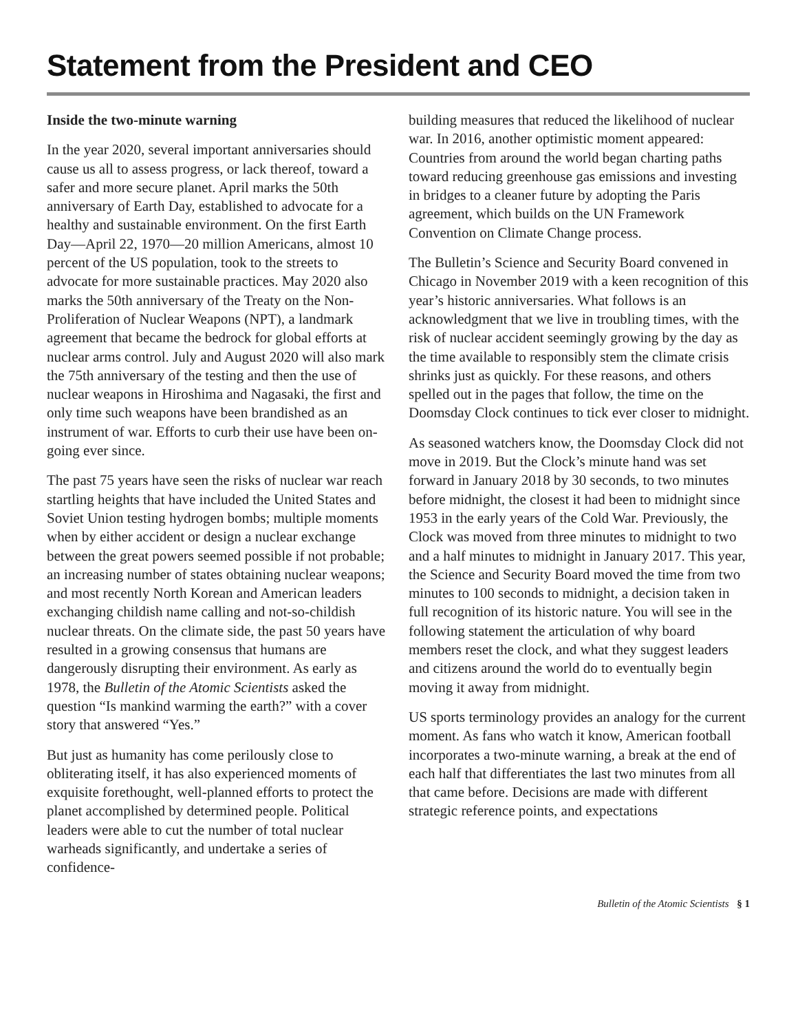Statement from the President and CEO
Inside the two-minute warning
In the year 2020, several important anniversaries should cause us all to assess progress, or lack thereof, toward a safer and more secure planet. April marks the 50th anniversary of Earth Day, established to advocate for a healthy and sustainable environment. On the first Earth Day—April 22, 1970—20 million Americans, almost 10 percent of the US population, took to the streets to advocate for more sustainable practices. May 2020 also marks the 50th anniversary of the Treaty on the Non-Proliferation of Nuclear Weapons (NPT), a landmark agreement that became the bedrock for global efforts at nuclear arms control. July and August 2020 will also mark the 75th anniversary of the testing and then the use of nuclear weapons in Hiroshima and Nagasaki, the first and only time such weapons have been brandished as an instrument of war. Efforts to curb their use have been on-going ever since.
The past 75 years have seen the risks of nuclear war reach startling heights that have included the United States and Soviet Union testing hydrogen bombs; multiple moments when by either accident or design a nuclear exchange between the great powers seemed possible if not probable; an increasing number of states obtaining nuclear weapons; and most recently North Korean and American leaders exchanging childish name calling and not-so-childish nuclear threats. On the climate side, the past 50 years have resulted in a growing consensus that humans are dangerously disrupting their environment. As early as 1978, the Bulletin of the Atomic Scientists asked the question “Is mankind warming the earth?” with a cover story that answered “Yes.”
But just as humanity has come perilously close to obliterating itself, it has also experienced moments of exquisite forethought, well-planned efforts to protect the planet accomplished by determined people. Political leaders were able to cut the number of total nuclear warheads significantly, and undertake a series of confidence-
building measures that reduced the likelihood of nuclear war. In 2016, another optimistic moment appeared: Countries from around the world began charting paths toward reducing greenhouse gas emissions and investing in bridges to a cleaner future by adopting the Paris agreement, which builds on the UN Framework Convention on Climate Change process.
The Bulletin’s Science and Security Board convened in Chicago in November 2019 with a keen recognition of this year’s historic anniversaries. What follows is an acknowledgment that we live in troubling times, with the risk of nuclear accident seemingly growing by the day as the time available to responsibly stem the climate crisis shrinks just as quickly. For these reasons, and others spelled out in the pages that follow, the time on the Doomsday Clock continues to tick ever closer to midnight.
As seasoned watchers know, the Doomsday Clock did not move in 2019. But the Clock’s minute hand was set forward in January 2018 by 30 seconds, to two minutes before midnight, the closest it had been to midnight since 1953 in the early years of the Cold War. Previously, the Clock was moved from three minutes to midnight to two and a half minutes to midnight in January 2017. This year, the Science and Security Board moved the time from two minutes to 100 seconds to midnight, a decision taken in full recognition of its historic nature. You will see in the following statement the articulation of why board members reset the clock, and what they suggest leaders and citizens around the world do to eventually begin moving it away from midnight.
US sports terminology provides an analogy for the current moment. As fans who watch it know, American football incorporates a two-minute warning, a break at the end of each half that differentiates the last two minutes from all that came before. Decisions are made with different strategic reference points, and expectations
Bulletin of the Atomic Scientists § 1